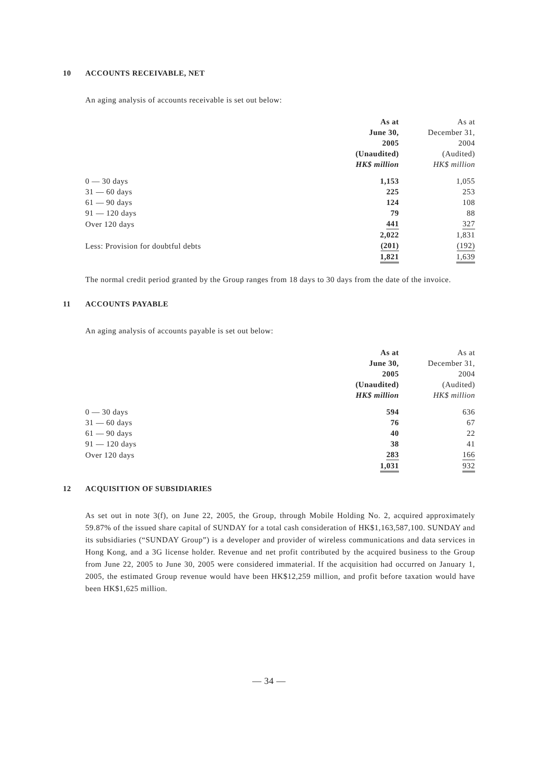10 ACCOUNTS RECEIVABLE, NET
An aging analysis of accounts receivable is set out below:
| | As at June 30, 2005 (Unaudited) HK$ million | As at December 31, 2004 (Audited) HK$ million |
| --- | --- | --- |
| 0 — 30 days | 1,153 | 1,055 |
| 31 — 60 days | 225 | 253 |
| 61 — 90 days | 124 | 108 |
| 91 — 120 days | 79 | 88 |
| Over 120 days | 441 | 327 |
| | 2,022 | 1,831 |
| Less: Provision for doubtful debts | (201) | (192) |
| | 1,821 | 1,639 |
The normal credit period granted by the Group ranges from 18 days to 30 days from the date of the invoice.
11 ACCOUNTS PAYABLE
An aging analysis of accounts payable is set out below:
| | As at June 30, 2005 (Unaudited) HK$ million | As at December 31, 2004 (Audited) HK$ million |
| --- | --- | --- |
| 0 — 30 days | 594 | 636 |
| 31 — 60 days | 76 | 67 |
| 61 — 90 days | 40 | 22 |
| 91 — 120 days | 38 | 41 |
| Over 120 days | 283 | 166 |
| | 1,031 | 932 |
12 ACQUISITION OF SUBSIDIARIES
As set out in note 3(f), on June 22, 2005, the Group, through Mobile Holding No. 2, acquired approximately 59.87% of the issued share capital of SUNDAY for a total cash consideration of HK$1,163,587,100. SUNDAY and its subsidiaries (“SUNDAY Group”) is a developer and provider of wireless communications and data services in Hong Kong, and a 3G license holder. Revenue and net profit contributed by the acquired business to the Group from June 22, 2005 to June 30, 2005 were considered immaterial. If the acquisition had occurred on January 1, 2005, the estimated Group revenue would have been HK$12,259 million, and profit before taxation would have been HK$1,625 million.
— 34 —